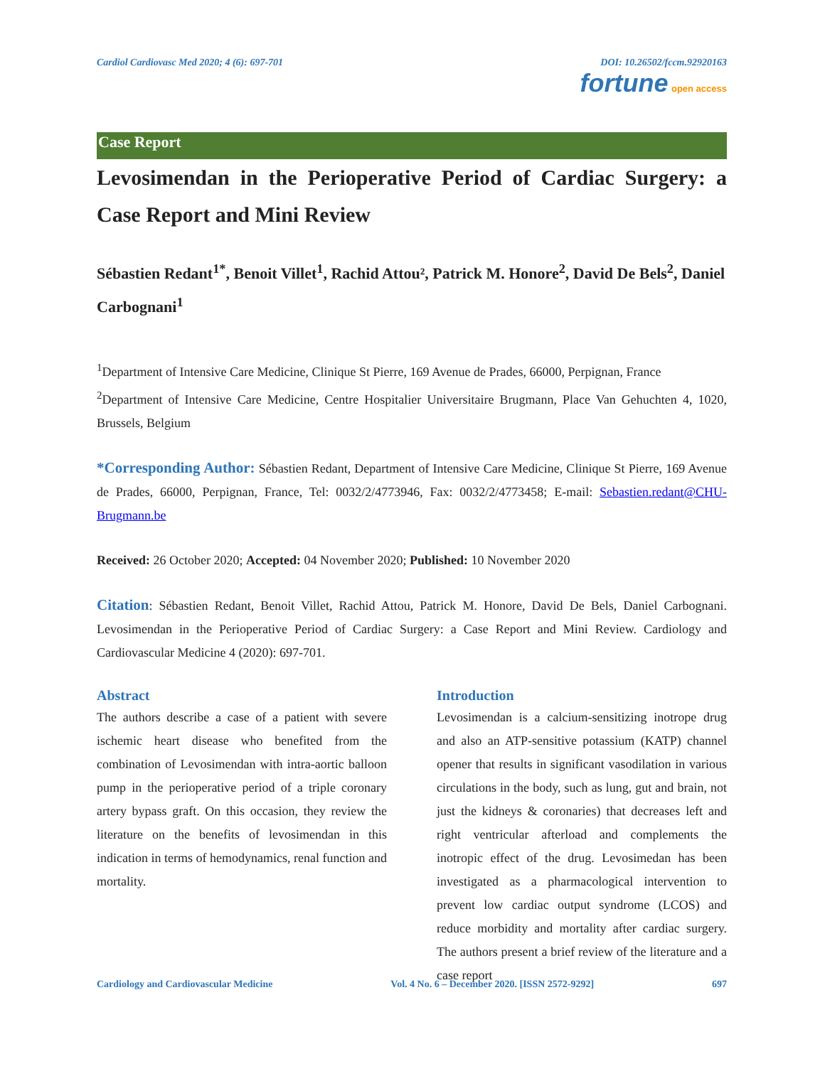Cardiol Cardiovasc Med 2020; 4 (6): 697-701 DOI: 10.26502/fccm.92920163
fortune open access
Case Report
Levosimendan in the Perioperative Period of Cardiac Surgery: a Case Report and Mini Review
Sébastien Redant<sup>1*</sup>, Benoit Villet<sup>1</sup>, Rachid Attou², Patrick M. Honore<sup>2</sup>, David De Bels<sup>2</sup>, Daniel Carbognani<sup>1</sup>
<sup>1</sup> Department of Intensive Care Medicine, Clinique St Pierre, 169 Avenue de Prades, 66000, Perpignan, France
<sup>2</sup> Department of Intensive Care Medicine, Centre Hospitalier Universitaire Brugmann, Place Van Gehuchten 4, 1020, Brussels, Belgium
*Corresponding Author: Sébastien Redant, Department of Intensive Care Medicine, Clinique St Pierre, 169 Avenue de Prades, 66000, Perpignan, France, Tel: 0032/2/4773946, Fax: 0032/2/4773458; E-mail: Sebastien.redant@CHU-Brugmann.be
Received: 26 October 2020; Accepted: 04 November 2020; Published: 10 November 2020
Citation: Sébastien Redant, Benoit Villet, Rachid Attou, Patrick M. Honore, David De Bels, Daniel Carbognani. Levosimendan in the Perioperative Period of Cardiac Surgery: a Case Report and Mini Review. Cardiology and Cardiovascular Medicine 4 (2020): 697-701.
Abstract
The authors describe a case of a patient with severe ischemic heart disease who benefited from the combination of Levosimendan with intra-aortic balloon pump in the perioperative period of a triple coronary artery bypass graft. On this occasion, they review the literature on the benefits of levosimendan in this indication in terms of hemodynamics, renal function and mortality.
Introduction
Levosimendan is a calcium-sensitizing inotrope drug and also an ATP-sensitive potassium (KATP) channel opener that results in significant vasodilation in various circulations in the body, such as lung, gut and brain, not just the kidneys & coronaries) that decreases left and right ventricular afterload and complements the inotropic effect of the drug. Levosimedan has been investigated as a pharmacological intervention to prevent low cardiac output syndrome (LCOS) and reduce morbidity and mortality after cardiac surgery. The authors present a brief review of the literature and a case report
Cardiology and Cardiovascular Medicine Vol. 4 No. 6 – December 2020. [ISSN 2572-9292] 697